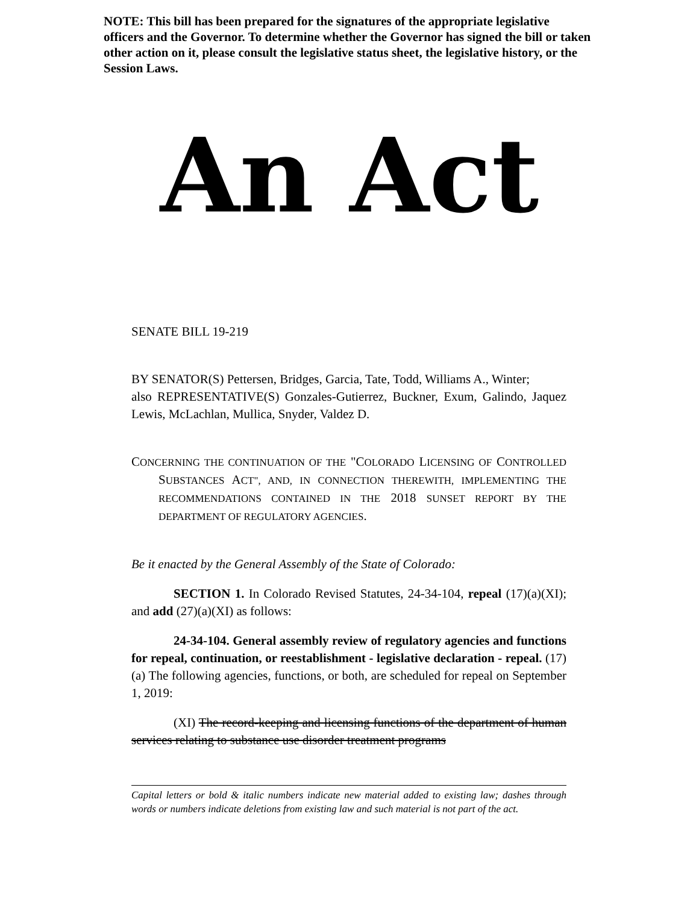NOTE: This bill has been prepared for the signatures of the appropriate legislative officers and the Governor. To determine whether the Governor has signed the bill or taken other action on it, please consult the legislative status sheet, the legislative history, or the Session Laws.
An Act
SENATE BILL 19-219
BY SENATOR(S) Pettersen, Bridges, Garcia, Tate, Todd, Williams A., Winter;
also REPRESENTATIVE(S) Gonzales-Gutierrez, Buckner, Exum, Galindo, Jaquez Lewis, McLachlan, Mullica, Snyder, Valdez D.
CONCERNING THE CONTINUATION OF THE "COLORADO LICENSING OF CONTROLLED SUBSTANCES ACT", AND, IN CONNECTION THEREWITH, IMPLEMENTING THE RECOMMENDATIONS CONTAINED IN THE 2018 SUNSET REPORT BY THE DEPARTMENT OF REGULATORY AGENCIES.
Be it enacted by the General Assembly of the State of Colorado:
SECTION 1. In Colorado Revised Statutes, 24-34-104, repeal (17)(a)(XI); and add (27)(a)(XI) as follows:
24-34-104. General assembly review of regulatory agencies and functions for repeal, continuation, or reestablishment - legislative declaration - repeal. (17) (a) The following agencies, functions, or both, are scheduled for repeal on September 1, 2019:
(XI) The record-keeping and licensing functions of the department of human services relating to substance use disorder treatment programs
Capital letters or bold & italic numbers indicate new material added to existing law; dashes through words or numbers indicate deletions from existing law and such material is not part of the act.